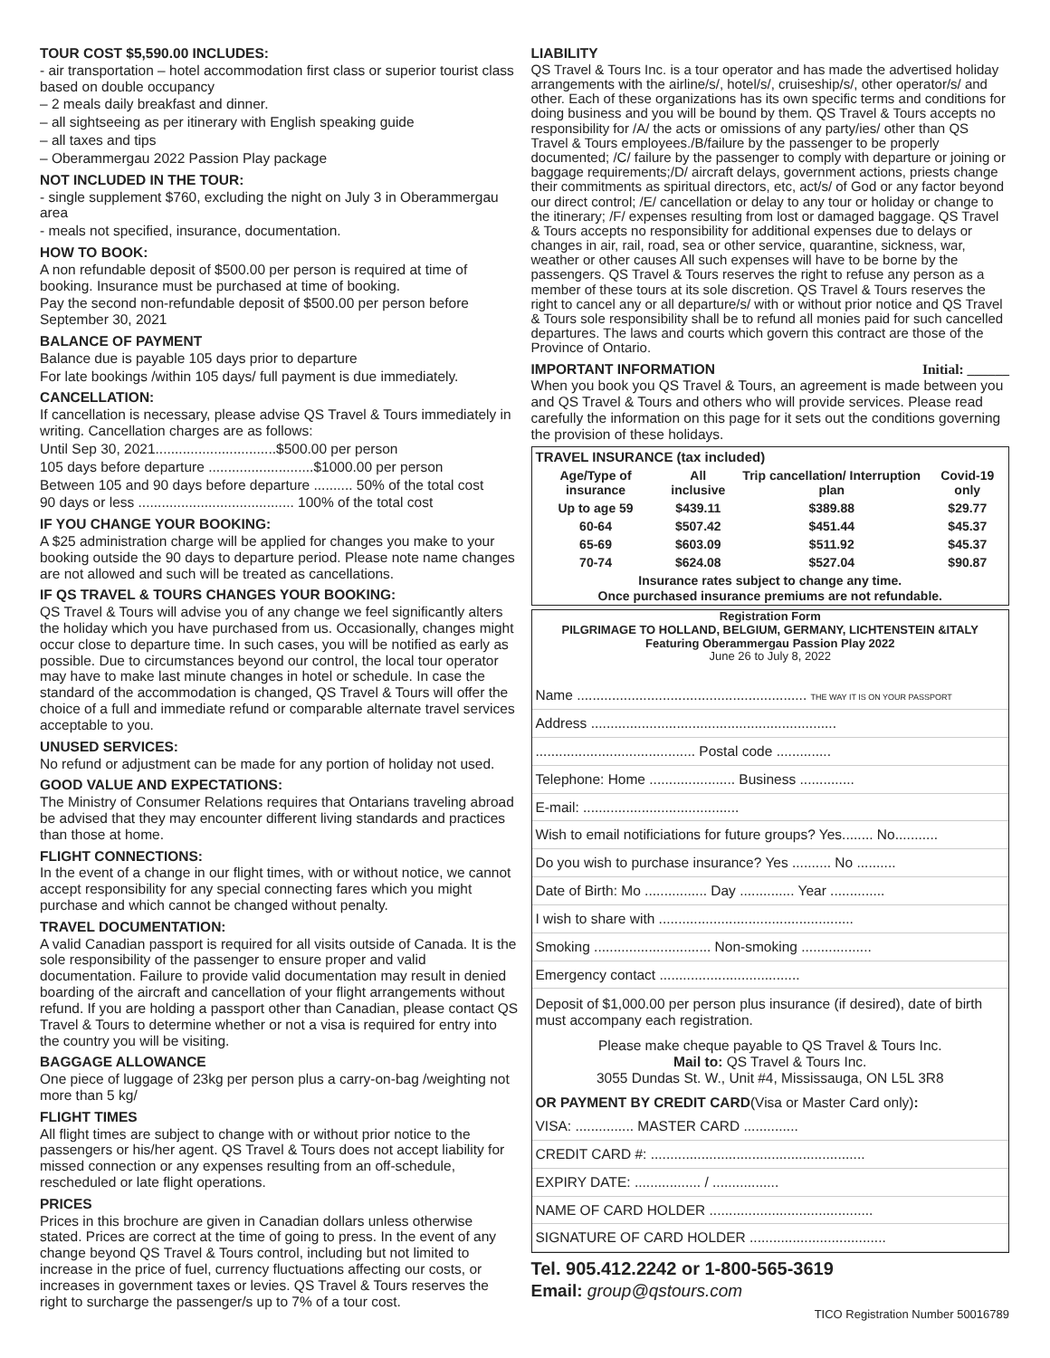TOUR COST $5,590.00 INCLUDES:
- air transportation – hotel accommodation first class or superior tourist class based on double occupancy
– 2 meals daily breakfast and dinner.
– all sightseeing as per itinerary with English speaking guide
– all taxes and tips
– Oberammergau 2022 Passion Play package
NOT INCLUDED IN THE TOUR:
- single supplement $760, excluding the night on July 3 in Oberammergau area
- meals not specified, insurance, documentation.
HOW TO BOOK:
A non refundable deposit of $500.00 per person is required at time of booking. Insurance must be purchased at time of booking.
Pay the second non-refundable deposit of $500.00 per person before September 30, 2021
BALANCE OF PAYMENT
Balance due is payable 105 days prior to departure
For late bookings /within 105 days/ full payment is due immediately.
CANCELLATION:
If cancellation is necessary, please advise QS Travel & Tours immediately in writing. Cancellation charges are as follows:
Until Sep 30, 2021...............................$500.00 per person
105 days before departure ...........................$1000.00 per person
Between 105 and 90 days before departure .......... 50% of the total cost
90 days or less ........................................ 100% of the total cost
IF YOU CHANGE YOUR BOOKING:
A $25 administration charge will be applied for changes you make to your booking outside the 90 days to departure period. Please note name changes are not allowed and such will be treated as cancellations.
IF QS TRAVEL & TOURS CHANGES YOUR BOOKING:
QS Travel & Tours will advise you of any change we feel significantly alters the holiday which you have purchased from us. Occasionally, changes might occur close to departure time. In such cases, you will be notified as early as possible. Due to circumstances beyond our control, the local tour operator may have to make last minute changes in hotel or schedule. In case the standard of the accommodation is changed, QS Travel & Tours will offer the choice of a full and immediate refund or comparable alternate travel services acceptable to you.
UNUSED SERVICES:
No refund or adjustment can be made for any portion of holiday not used.
GOOD VALUE AND EXPECTATIONS:
The Ministry of Consumer Relations requires that Ontarians traveling abroad be advised that they may encounter different living standards and practices than those at home.
FLIGHT CONNECTIONS:
In the event of a change in our flight times, with or without notice, we cannot accept responsibility for any special connecting fares which you might purchase and which cannot be changed without penalty.
TRAVEL DOCUMENTATION:
A valid Canadian passport is required for all visits outside of Canada. It is the sole responsibility of the passenger to ensure proper and valid documentation. Failure to provide valid documentation may result in denied boarding of the aircraft and cancellation of your flight arrangements without refund. If you are holding a passport other than Canadian, please contact QS Travel & Tours to determine whether or not a visa is required for entry into the country you will be visiting.
BAGGAGE ALLOWANCE
One piece of luggage of 23kg per person plus a carry-on-bag /weighting not more than 5 kg/
FLIGHT TIMES
All flight times are subject to change with or without prior notice to the passengers or his/her agent. QS Travel & Tours does not accept liability for missed connection or any expenses resulting from an off-schedule, rescheduled or late flight operations.
PRICES
Prices in this brochure are given in Canadian dollars unless otherwise stated. Prices are correct at the time of going to press. In the event of any change beyond QS Travel & Tours control, including but not limited to increase in the price of fuel, currency fluctuations affecting our costs, or increases in government taxes or levies. QS Travel & Tours reserves the right to surcharge the passenger/s up to 7% of a tour cost.
LIABILITY
QS Travel & Tours Inc. is a tour operator and has made the advertised holiday arrangements with the airline/s/, hotel/s/, cruiseship/s/, other operator/s/ and other. Each of these organizations has its own specific terms and conditions for doing business and you will be bound by them. QS Travel & Tours accepts no responsibility for /A/ the acts or omissions of any party/ies/ other than QS Travel & Tours employees./B/failure by the passenger to be properly documented; /C/ failure by the passenger to comply with departure or joining or baggage requirements;/D/ aircraft delays, government actions, priests change their commitments as spiritual directors, etc, act/s/ of God or any factor beyond our direct control; /E/ cancellation or delay to any tour or holiday or change to the itinerary; /F/ expenses resulting from lost or damaged baggage. QS Travel & Tours accepts no responsibility for additional expenses due to delays or changes in air, rail, road, sea or other service, quarantine, sickness, war, weather or other causes All such expenses will have to be borne by the passengers. QS Travel & Tours reserves the right to refuse any person as a member of these tours at its sole discretion. QS Travel & Tours reserves the right to cancel any or all departure/s/ with or without prior notice and QS Travel & Tours sole responsibility shall be to refund all monies paid for such cancelled departures. The laws and courts which govern this contract are those of the Province of Ontario.
IMPORTANT INFORMATION Initial: ______
When you book you QS Travel & Tours, an agreement is made between you and QS Travel & Tours and others who will provide services. Please read carefully the information on this page for it sets out the conditions governing the provision of these holidays.
| TRAVEL INSURANCE (tax included) | | | |
| --- | --- | --- | --- |
| Age/Type of insurance | All inclusive | Trip cancellation/ Interruption plan | Covid-19 only |
| Up to age 59 | $439.11 | $389.88 | $29.77 |
| 60-64 | $507.42 | $451.44 | $45.37 |
| 65-69 | $603.09 | $511.92 | $45.37 |
| 70-74 | $624.08 | $527.04 | $90.87 |
| Insurance rates subject to change any time. Once purchased insurance premiums are not refundable. | | | |
Registration Form
PILGRIMAGE TO HOLLAND, BELGIUM, GERMANY, LICHTENSTEIN &ITALY
Featuring Oberammergau Passion Play 2022
June 26 to July 8, 2022
Name ........................................................... THE WAY IT IS ON YOUR PASSPORT
Address ...............................................................
......................................... Postal code ..............
Telephone: Home ...................... Business ..............
E-mail: ........................................
Wish to email notificiations for future groups? Yes........ No...........
Do you wish to purchase insurance? Yes .......... No ..........
Date of Birth: Mo ................ Day .............. Year ..............
I wish to share with ..................................................
Smoking .............................. Non-smoking ..................
Emergency contact ....................................
Deposit of $1,000.00 per person plus insurance (if desired), date of birth must accompany each registration.
Please make cheque payable to QS Travel & Tours Inc.
Mail to: QS Travel & Tours Inc.
3055 Dundas St. W., Unit #4, Mississauga, ON L5L 3R8
OR PAYMENT BY CREDIT CARD(Visa or Master Card only):
VISA: ............... MASTER CARD ..............
CREDIT CARD #: .......................................................
EXPIRY DATE: ................. / .................
NAME OF CARD HOLDER ..........................................
SIGNATURE OF CARD HOLDER ...................................
Tel. 905.412.2242 or 1-800-565-3619
Email: group@qstours.com
TICO Registration Number 50016789